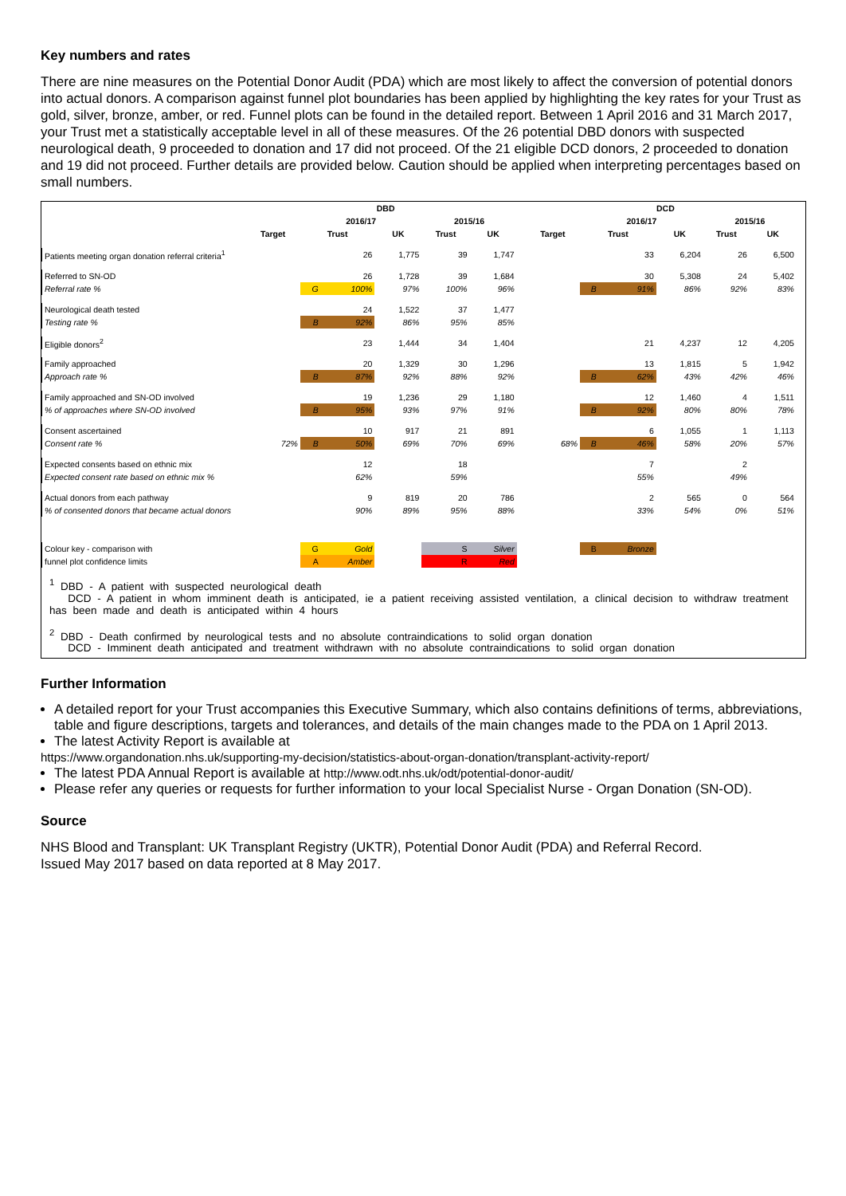Key numbers and rates
There are nine measures on the Potential Donor Audit (PDA) which are most likely to affect the conversion of potential donors into actual donors. A comparison against funnel plot boundaries has been applied by highlighting the key rates for your Trust as gold, silver, bronze, amber, or red. Funnel plots can be found in the detailed report. Between 1 April 2016 and 31 March 2017, your Trust met a statistically acceptable level in all of these measures. Of the 26 potential DBD donors with suspected neurological death, 9 proceeded to donation and 17 did not proceed. Of the 21 eligible DCD donors, 2 proceeded to donation and 19 did not proceed. Further details are provided below. Caution should be applied when interpreting percentages based on small numbers.
| | DBD | | | | | | | DCD | | | | | | |
| --- | --- | --- | --- | --- | --- | --- | --- | --- | --- | --- | --- | --- | --- | --- |
| | | 2016/17 | | | 2015/16 | | | | 2016/17 | | | 2015/16 | | |
| | Target | Trust | | UK | Trust | UK | | Target | Trust | | UK | Trust | UK | |
| Patients meeting organ donation referral criteria<sup>1</sup> | | | 26 | 1,775 | 39 | 1,747 | | | | 33 | 6,204 | 26 | 6,500 | |
| Referred to SN-OD | | | 26 | 1,728 | 39 | 1,684 | | | | 30 | 5,308 | 24 | 5,402 | |
| Referral rate % | | G | 100% | 97% | 100% | 96% | | | B | 91% | 86% | 92% | 83% | |
| Neurological death tested | | | 24 | 1,522 | 37 | 1,477 | | | | | | | | |
| Testing rate % | | B | 92% | 86% | 95% | 85% | | | | | | | | |
| Eligible donors<sup>2</sup> | | | 23 | 1,444 | 34 | 1,404 | | | | 21 | 4,237 | 12 | 4,205 | |
| Family approached | | | 20 | 1,329 | 30 | 1,296 | | | | 13 | 1,815 | 5 | 1,942 | |
| Approach rate % | | B | 87% | 92% | 88% | 92% | | | B | 62% | 43% | 42% | 46% | |
| Family approached and SN-OD involved | | | 19 | 1,236 | 29 | 1,180 | | | | 12 | 1,460 | 4 | 1,511 | |
| % of approaches where SN-OD involved | | B | 95% | 93% | 97% | 91% | | | B | 92% | 80% | 80% | 78% | |
| Consent ascertained | | | 10 | 917 | 21 | 891 | | | | 6 | 1,055 | 1 | 1,113 | |
| Consent rate % | 72% | B | 50% | 69% | 70% | 69% | | 68% | B | 46% | 58% | 20% | 57% | |
| Expected consents based on ethnic mix | | | 12 | | 18 | | | | | 7 | | 2 | | |
| Expected consent rate based on ethnic mix % | | | 62% | | 59% | | | | | 55% | | 49% | | |
| Actual donors from each pathway | | | 9 | 819 | 20 | 786 | | | | 2 | 565 | 0 | 564 | |
| % of consented donors that became actual donors | | | 90% | 89% | 95% | 88% | | | | 33% | 54% | 0% | 51% | |
| Colour key - comparison with | | G | Gold | | S | Silver | | | B | Bronze | | | | |
| funnel plot confidence limits | | A | Amber | | R | Red | | | | | | | | |
<sup>1</sup> DBD - A patient with suspected neurological death
DCD - A patient in whom imminent death is anticipated, ie a patient receiving assisted ventilation, a clinical decision to withdraw treatment has been made and death is anticipated within 4 hours
<sup>2</sup> DBD - Death confirmed by neurological tests and no absolute contraindications to solid organ donation
DCD - Imminent death anticipated and treatment withdrawn with no absolute contraindications to solid organ donation
Further Information
A detailed report for your Trust accompanies this Executive Summary, which also contains definitions of terms, abbreviations, table and figure descriptions, targets and tolerances, and details of the main changes made to the PDA on 1 April 2013.
The latest Activity Report is available at
https://www.organdonation.nhs.uk/supporting-my-decision/statistics-about-organ-donation/transplant-activity-report/
The latest PDA Annual Report is available at http://www.odt.nhs.uk/odt/potential-donor-audit/
Please refer any queries or requests for further information to your local Specialist Nurse - Organ Donation (SN-OD).
Source
NHS Blood and Transplant: UK Transplant Registry (UKTR), Potential Donor Audit (PDA) and Referral Record.
Issued May 2017 based on data reported at 8 May 2017.